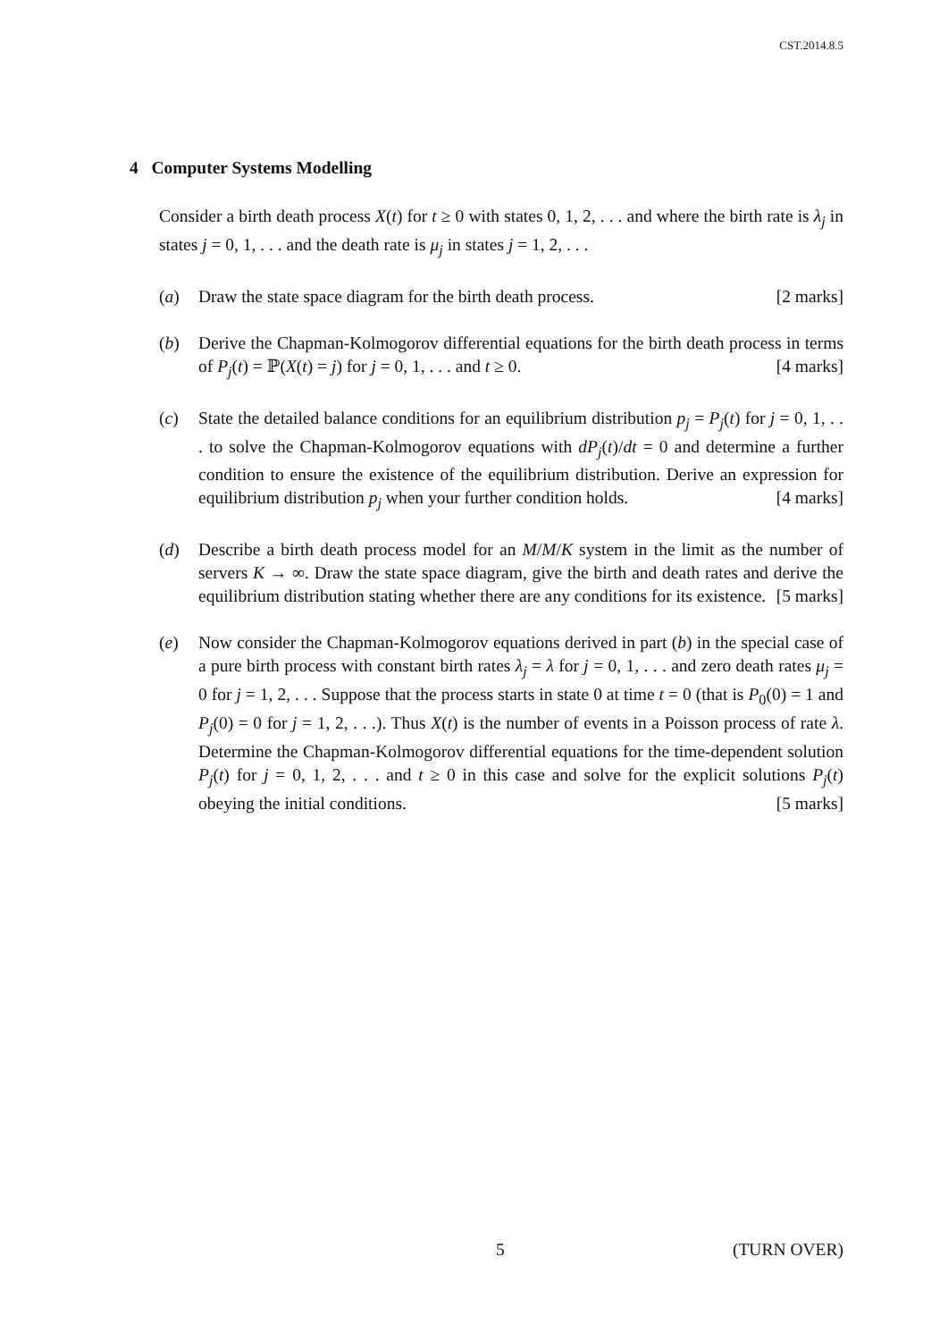CST.2014.8.5
4 Computer Systems Modelling
Consider a birth death process X(t) for t ≥ 0 with states 0, 1, 2, . . . and where the birth rate is λ<sub>j</sub> in states j = 0, 1, . . . and the death rate is μ<sub>j</sub> in states j = 1, 2, . . .
(a) Draw the state space diagram for the birth death process. [2 marks]
(b) Derive the Chapman-Kolmogorov differential equations for the birth death process in terms of P<sub>j</sub>(t) = ℙ(X(t) = j) for j = 0, 1, . . . and t ≥ 0. [4 marks]
(c) State the detailed balance conditions for an equilibrium distribution p<sub>j</sub> = P<sub>j</sub>(t) for j = 0, 1, . . . to solve the Chapman-Kolmogorov equations with dP<sub>j</sub>(t)/dt = 0 and determine a further condition to ensure the existence of the equilibrium distribution. Derive an expression for equilibrium distribution p<sub>j</sub> when your further condition holds. [4 marks]
(d) Describe a birth death process model for an M/M/K system in the limit as the number of servers K → ∞. Draw the state space diagram, give the birth and death rates and derive the equilibrium distribution stating whether there are any conditions for its existence. [5 marks]
(e) Now consider the Chapman-Kolmogorov equations derived in part (b) in the special case of a pure birth process with constant birth rates λ<sub>j</sub> = λ for j = 0, 1, . . . and zero death rates μ<sub>j</sub> = 0 for j = 1, 2, . . . Suppose that the process starts in state 0 at time t = 0 (that is P<sub>0</sub>(0) = 1 and P<sub>j</sub>(0) = 0 for j = 1, 2, . . .). Thus X(t) is the number of events in a Poisson process of rate λ. Determine the Chapman-Kolmogorov differential equations for the time-dependent solution P<sub>j</sub>(t) for j = 0, 1, 2, . . . and t ≥ 0 in this case and solve for the explicit solutions P<sub>j</sub>(t) obeying the initial conditions. [5 marks]
5 (TURN OVER)